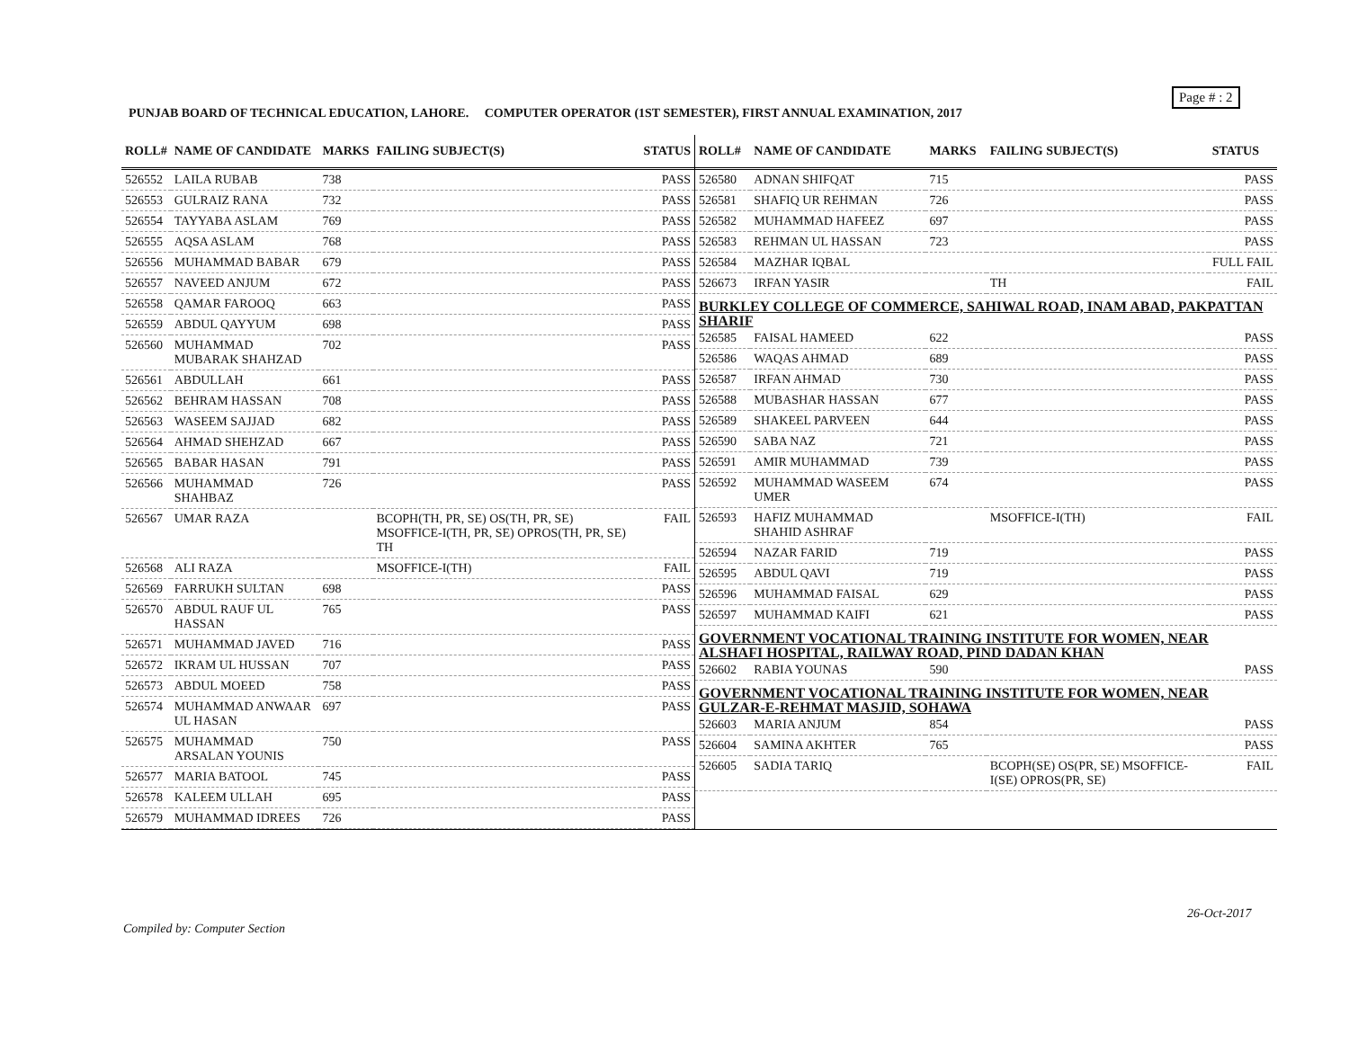Page # : 2
PUNJAB BOARD OF TECHNICAL EDUCATION, LAHORE. COMPUTER OPERATOR (1ST SEMESTER), FIRST ANNUAL EXAMINATION, 2017
| ROLL# | NAME OF CANDIDATE | MARKS | FAILING SUBJECT(S) | STATUS |
| --- | --- | --- | --- | --- |
| 526552 | LAILA RUBAB | 738 | | PASS |
| 526553 | GULRAIZ RANA | 732 | | PASS |
| 526554 | TAYYABA ASLAM | 769 | | PASS |
| 526555 | AQSA ASLAM | 768 | | PASS |
| 526556 | MUHAMMAD BABAR | 679 | | PASS |
| 526557 | NAVEED ANJUM | 672 | | PASS |
| 526558 | QAMAR FAROOQ | 663 | | PASS |
| 526559 | ABDUL QAYYUM | 698 | | PASS |
| 526560 | MUHAMMAD MUBARAK SHAHZAD | 702 | | PASS |
| 526561 | ABDULLAH | 661 | | PASS |
| 526562 | BEHRAM HASSAN | 708 | | PASS |
| 526563 | WASEEM SAJJAD | 682 | | PASS |
| 526564 | AHMAD SHEHZAD | 667 | | PASS |
| 526565 | BABAR HASAN | 791 | | PASS |
| 526566 | MUHAMMAD SHAHBAZ | 726 | | PASS |
| 526567 | UMAR RAZA | | BCOPH(TH, PR, SE) OS(TH, PR, SE) MSOFFICE-I(TH, PR, SE) OPROS(TH, PR, SE) TH | FAIL |
| 526568 | ALI RAZA | | MSOFFICE-I(TH) | FAIL |
| 526569 | FARRUKH SULTAN | 698 | | PASS |
| 526570 | ABDUL RAUF UL HASSAN | 765 | | PASS |
| 526571 | MUHAMMAD JAVED | 716 | | PASS |
| 526572 | IKRAM UL HUSSAN | 707 | | PASS |
| 526573 | ABDUL MOEED | 758 | | PASS |
| 526574 | MUHAMMAD ANWAAR UL HASAN | 697 | | PASS |
| 526575 | MUHAMMAD ARSALAN YOUNIS | 750 | | PASS |
| 526577 | MARIA BATOOL | 745 | | PASS |
| 526578 | KALEEM ULLAH | 695 | | PASS |
| 526579 | MUHAMMAD IDREES | 726 | | PASS |
| ROLL# | NAME OF CANDIDATE | MARKS | FAILING SUBJECT(S) | STATUS |
| --- | --- | --- | --- | --- |
| 526580 | ADNAN SHIFQAT | 715 | | PASS |
| 526581 | SHAFIQ UR REHMAN | 726 | | PASS |
| 526582 | MUHAMMAD HAFEEZ | 697 | | PASS |
| 526583 | REHMAN UL HASSAN | 723 | | PASS |
| 526584 | MAZHAR IQBAL | | | FULL FAIL |
| 526673 | IRFAN YASIR | | TH | FAIL |
| BURKLEY COLLEGE OF COMMERCE, SAHIWAL ROAD, INAM ABAD, PAKPATTAN SHARIF | | | | |
| 526585 | FAISAL HAMEED | 622 | | PASS |
| 526586 | WAQAS AHMAD | 689 | | PASS |
| 526587 | IRFAN AHMAD | 730 | | PASS |
| 526588 | MUBASHAR HASSAN | 677 | | PASS |
| 526589 | SHAKEEL PARVEEN | 644 | | PASS |
| 526590 | SABA NAZ | 721 | | PASS |
| 526591 | AMIR MUHAMMAD | 739 | | PASS |
| 526592 | MUHAMMAD WASEEM UMER | 674 | | PASS |
| 526593 | HAFIZ MUHAMMAD SHAHID ASHRAF | | MSOFFICE-I(TH) | FAIL |
| 526594 | NAZAR FARID | 719 | | PASS |
| 526595 | ABDUL QAVI | 719 | | PASS |
| 526596 | MUHAMMAD FAISAL | 629 | | PASS |
| 526597 | MUHAMMAD KAIFI | 621 | | PASS |
| GOVERNMENT VOCATIONAL TRAINING INSTITUTE FOR WOMEN, NEAR ALSHAFI HOSPITAL, RAILWAY ROAD, PIND DADAN KHAN | | | | |
| 526602 | RABIA YOUNAS | 590 | | PASS |
| GOVERNMENT VOCATIONAL TRAINING INSTITUTE FOR WOMEN, NEAR GULZAR-E-REHMAT MASJID, SOHAWA | | | | |
| 526603 | MARIA ANJUM | 854 | | PASS |
| 526604 | SAMINA AKHTER | 765 | | PASS |
| 526605 | SADIA TARIQ | | BCOPH(SE) OS(PR, SE) MSOFFICE-I(SE) OPROS(PR, SE) | FAIL |
26-Oct-2017
Compiled by: Computer Section